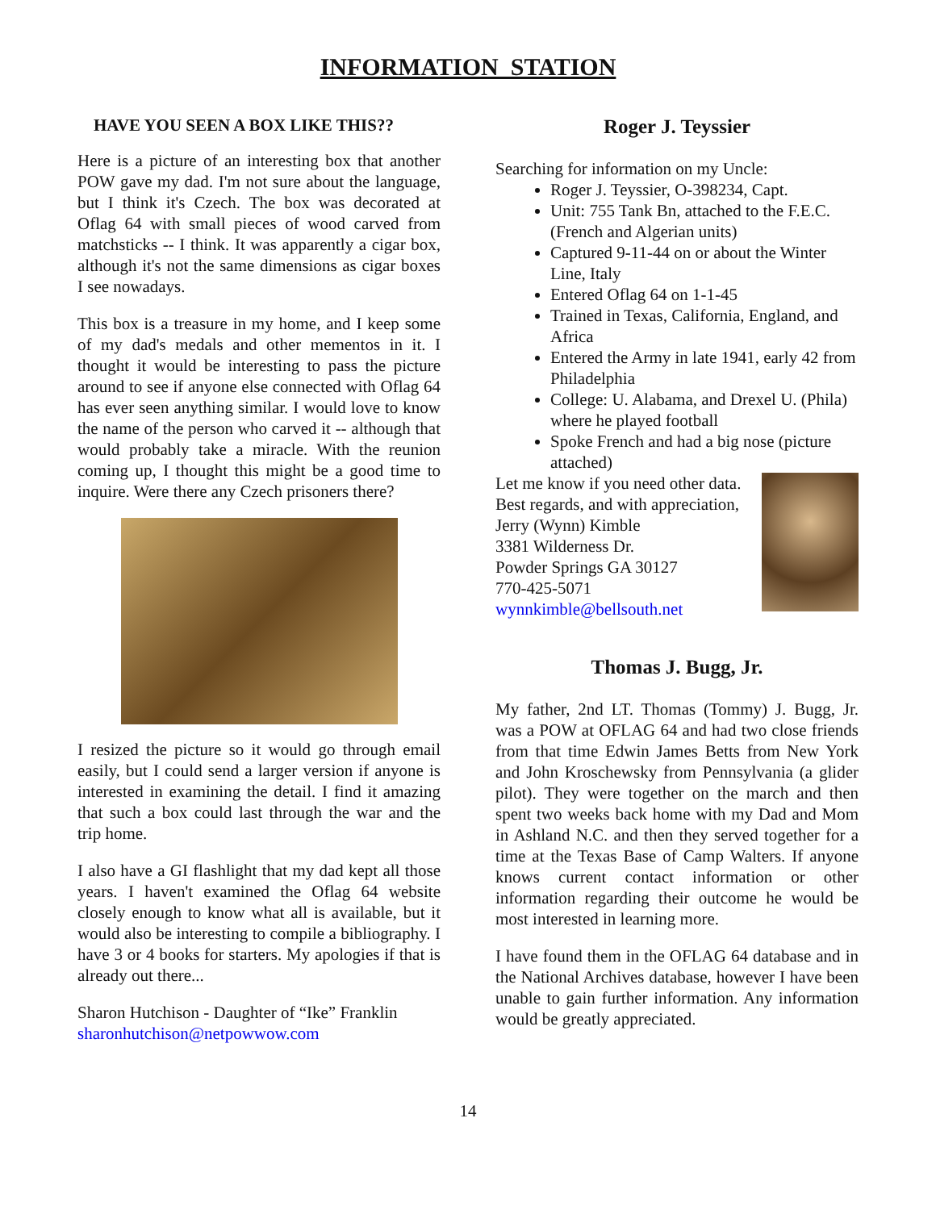INFORMATION STATION
HAVE YOU SEEN A BOX LIKE THIS??
Here is a picture of an interesting box that another POW gave my dad. I'm not sure about the language, but I think it's Czech. The box was decorated at Oflag 64 with small pieces of wood carved from matchsticks -- I think. It was apparently a cigar box, although it's not the same dimensions as cigar boxes I see nowadays.
This box is a treasure in my home, and I keep some of my dad's medals and other mementos in it. I thought it would be interesting to pass the picture around to see if anyone else connected with Oflag 64 has ever seen anything similar. I would love to know the name of the person who carved it -- although that would probably take a miracle. With the reunion coming up, I thought this might be a good time to inquire. Were there any Czech prisoners there?
I resized the picture so it would go through email easily, but I could send a larger version if anyone is interested in examining the detail. I find it amazing that such a box could last through the war and the trip home.
I also have a GI flashlight that my dad kept all those years. I haven't examined the Oflag 64 website closely enough to know what all is available, but it would also be interesting to compile a bibliography. I have 3 or 4 books for starters. My apologies if that is already out there...
Sharon Hutchison - Daughter of “Ike” Franklin
sharonhutchison@netpowwow.com
Roger J. Teyssier
Searching for information on my Uncle:
Roger J. Teyssier, O-398234, Capt.
Unit: 755 Tank Bn, attached to the F.E.C. (French and Algerian units)
Captured 9-11-44 on or about the Winter Line, Italy
Entered Oflag 64 on 1-1-45
Trained in Texas, California, England, and Africa
Entered the Army in late 1941, early 42 from Philadelphia
College: U. Alabama, and Drexel U. (Phila) where he played football
Spoke French and had a big nose (picture attached)
Let me know if you need other data.
Best regards, and with appreciation,
Jerry (Wynn) Kimble
3381 Wilderness Dr.
Powder Springs GA 30127
770-425-5071
wynnkimble@bellsouth.net
Thomas J. Bugg, Jr.
My father, 2nd LT. Thomas (Tommy) J. Bugg, Jr. was a POW at OFLAG 64 and had two close friends from that time Edwin James Betts from New York and John Kroschewsky from Pennsylvania (a glider pilot). They were together on the march and then spent two weeks back home with my Dad and Mom in Ashland N.C. and then they served together for a time at the Texas Base of Camp Walters. If anyone knows current contact information or other information regarding their outcome he would be most interested in learning more.
I have found them in the OFLAG 64 database and in the National Archives database, however I have been unable to gain further information. Any information would be greatly appreciated.
14